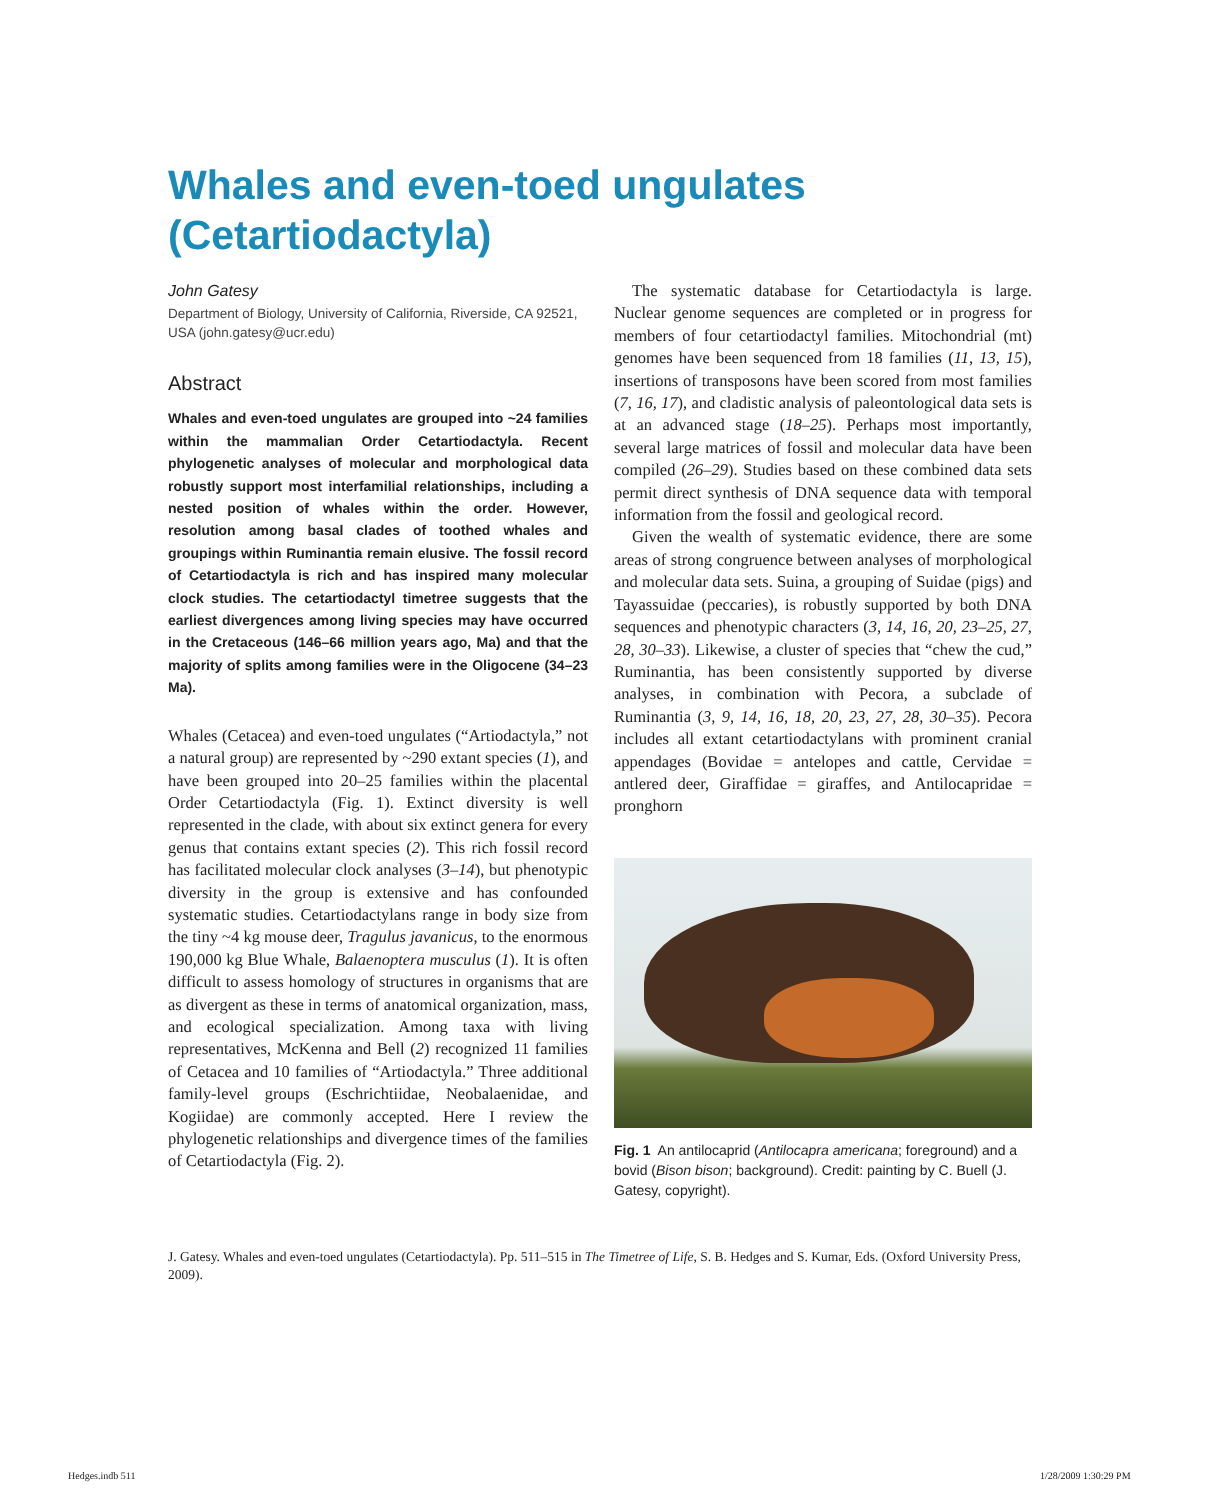Whales and even-toed ungulates
(Cetartiodactyla)
John Gatesy
Department of Biology, University of California, Riverside, CA 92521, USA (john.gatesy@ucr.edu)
Abstract
Whales and even-toed ungulates are grouped into ~24 families within the mammalian Order Cetartiodactyla. Recent phylogenetic analyses of molecular and morphological data robustly support most interfamilial relationships, including a nested position of whales within the order. However, resolution among basal clades of toothed whales and groupings within Ruminantia remain elusive. The fossil record of Cetartiodactyla is rich and has inspired many molecular clock studies. The cetartiodactyl timetree suggests that the earliest divergences among living species may have occurred in the Cretaceous (146–66 million years ago, Ma) and that the majority of splits among families were in the Oligocene (34–23 Ma).
Whales (Cetacea) and even-toed ungulates (“Artiodactyla,” not a natural group) are represented by ~290 extant species (1), and have been grouped into 20–25 families within the placental Order Cetartiodactyla (Fig. 1). Extinct diversity is well represented in the clade, with about six extinct genera for every genus that contains extant species (2). This rich fossil record has facilitated molecular clock analyses (3–14), but phenotypic diversity in the group is extensive and has confounded systematic studies. Cetartiodactylans range in body size from the tiny ~4 kg mouse deer, Tragulus javanicus, to the enormous 190,000 kg Blue Whale, Balaenoptera musculus (1). It is often difficult to assess homology of structures in organisms that are as divergent as these in terms of anatomical organization, mass, and ecological specialization. Among taxa with living representatives, McKenna and Bell (2) recognized 11 families of Cetacea and 10 families of “Artiodactyla.” Three additional family-level groups (Eschrichtiidae, Neobalaenidae, and Kogiidae) are commonly accepted. Here I review the phylogenetic relationships and divergence times of the families of Cetartiodactyla (Fig. 2).
The systematic database for Cetartiodactyla is large. Nuclear genome sequences are completed or in progress for members of four cetartiodactyl families. Mitochondrial (mt) genomes have been sequenced from 18 families (11, 13, 15), insertions of transposons have been scored from most families (7, 16, 17), and cladistic analysis of paleontological data sets is at an advanced stage (18–25). Perhaps most importantly, several large matrices of fossil and molecular data have been compiled (26–29). Studies based on these combined data sets permit direct synthesis of DNA sequence data with temporal information from the fossil and geological record.
Given the wealth of systematic evidence, there are some areas of strong congruence between analyses of morphological and molecular data sets. Suina, a grouping of Suidae (pigs) and Tayassuidae (peccaries), is robustly supported by both DNA sequences and phenotypic characters (3, 14, 16, 20, 23–25, 27, 28, 30–33). Likewise, a cluster of species that “chew the cud,” Ruminantia, has been consistently supported by diverse analyses, in combination with Pecora, a subclade of Ruminantia (3, 9, 14, 16, 18, 20, 23, 27, 28, 30–35). Pecora includes all extant cetartiodactylans with prominent cranial appendages (Bovidae = antelopes and cattle, Cervidae = antlered deer, Giraffidae = giraffes, and Antilocapridae = pronghorn
Fig. 1 An antilocaprid (Antilocapra americana; foreground) and a bovid (Bison bison; background). Credit: painting by C. Buell (J. Gatesy, copyright).
J. Gatesy. Whales and even-toed ungulates (Cetartiodactyla). Pp. 511–515 in The Timetree of Life, S. B. Hedges and S. Kumar, Eds. (Oxford University Press, 2009).
Hedges.indb 511 1/28/2009 1:30:29 PM